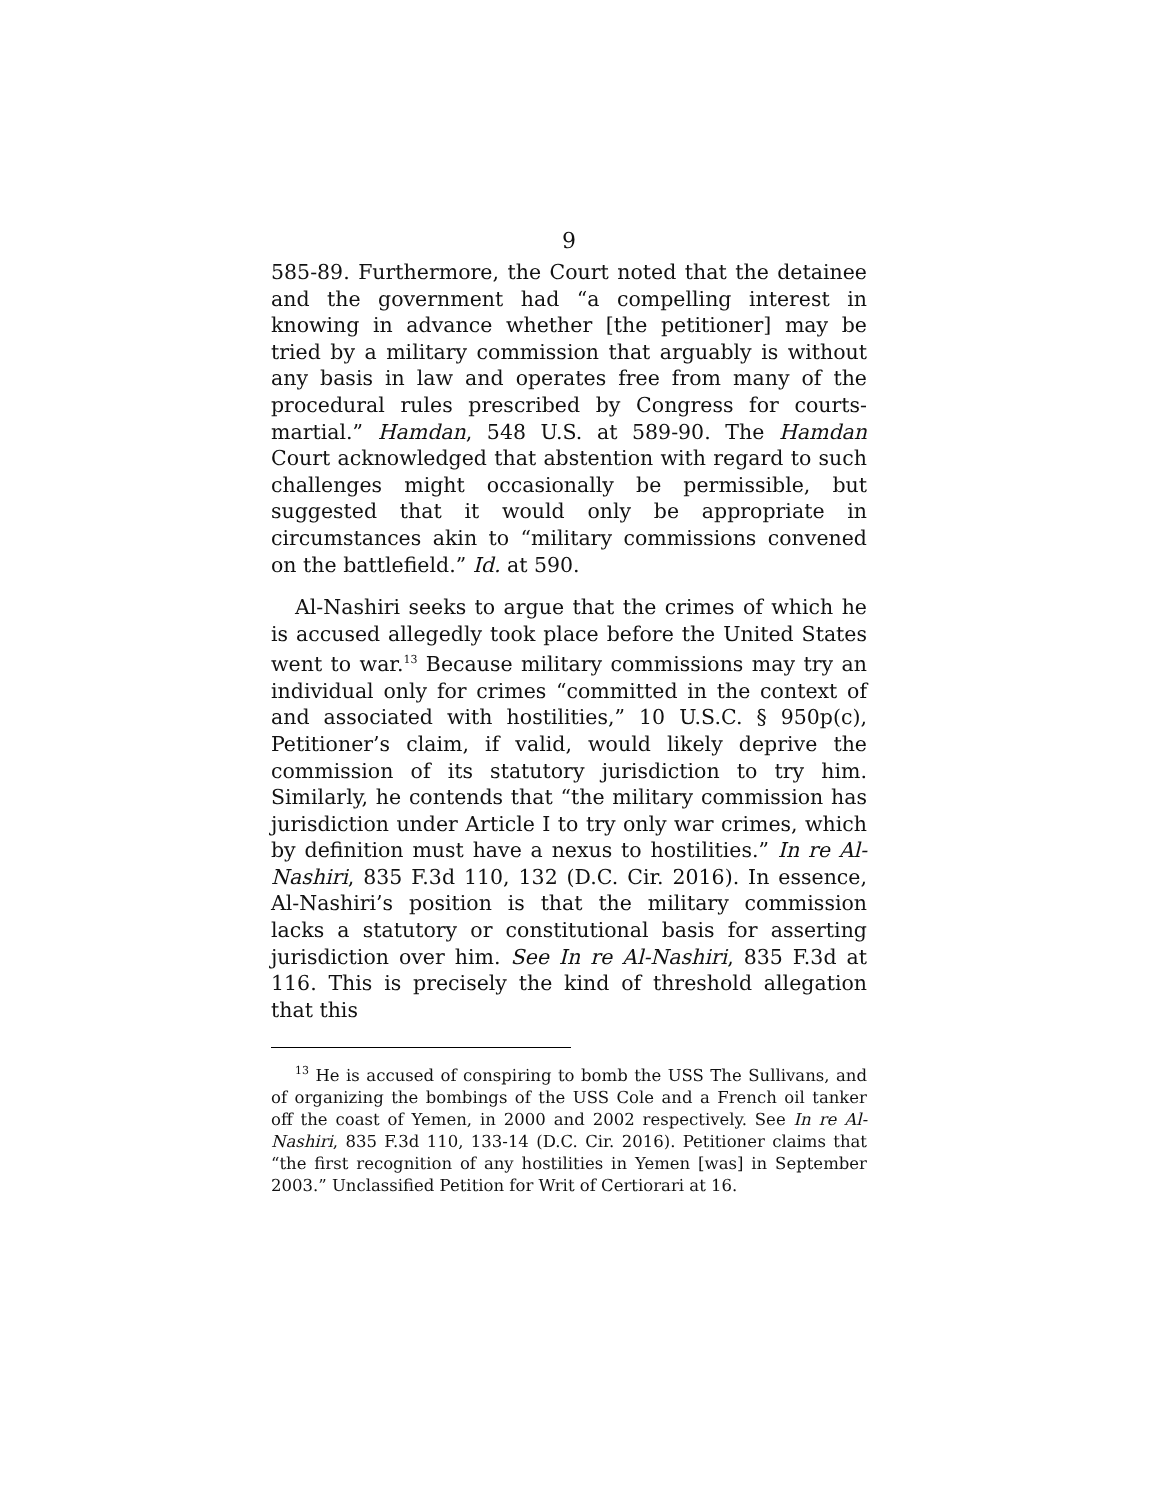9
585-89. Furthermore, the Court noted that the detainee and the government had “a compelling interest in knowing in advance whether [the petitioner] may be tried by a military commission that arguably is without any basis in law and operates free from many of the procedural rules prescribed by Congress for courts-martial.” Hamdan, 548 U.S. at 589-90. The Hamdan Court acknowledged that abstention with regard to such challenges might occasionally be permissible, but suggested that it would only be appropriate in circumstances akin to “military commissions convened on the battlefield.” Id. at 590.
Al-Nashiri seeks to argue that the crimes of which he is accused allegedly took place before the United States went to war.<sup>13</sup> Because military commissions may try an individual only for crimes “committed in the context of and associated with hostilities,” 10 U.S.C. § 950p(c), Petitioner’s claim, if valid, would likely deprive the commission of its statutory jurisdiction to try him. Similarly, he contends that “the military commission has jurisdiction under Article I to try only war crimes, which by definition must have a nexus to hostilities.” In re Al-Nashiri, 835 F.3d 110, 132 (D.C. Cir. 2016). In essence, Al-Nashiri’s position is that the military commission lacks a statutory or constitutional basis for asserting jurisdiction over him. See In re Al-Nashiri, 835 F.3d at 116. This is precisely the kind of threshold allegation that this
<sup>13</sup> He is accused of conspiring to bomb the USS The Sullivans, and of organizing the bombings of the USS Cole and a French oil tanker off the coast of Yemen, in 2000 and 2002 respectively. See In re Al-Nashiri, 835 F.3d 110, 133-14 (D.C. Cir. 2016). Petitioner claims that “the first recognition of any hostilities in Yemen [was] in September 2003.” Unclassified Petition for Writ of Certiorari at 16.